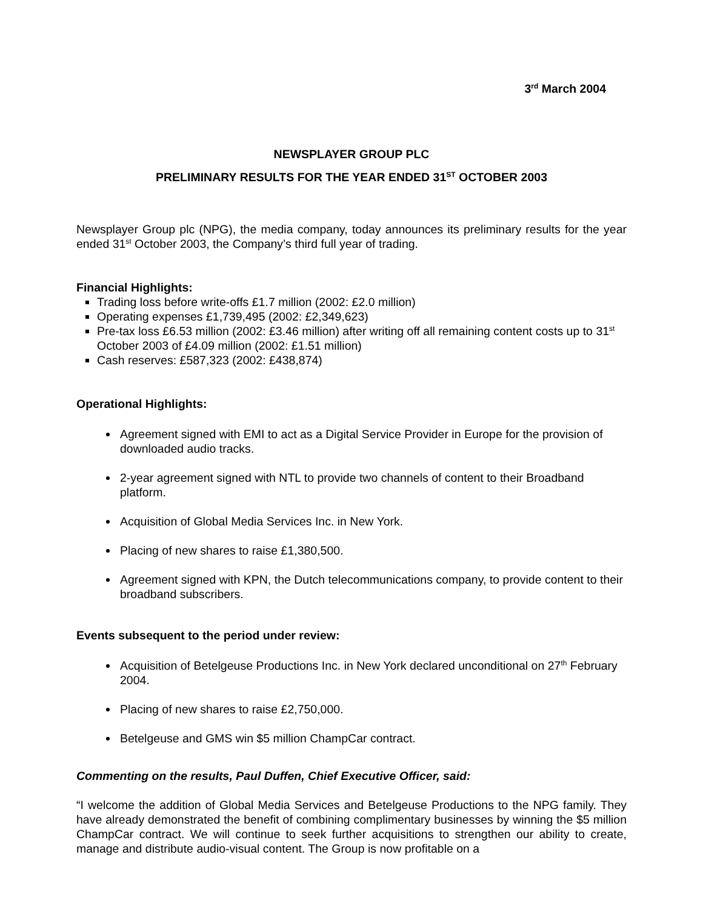3<sup>rd</sup> March 2004
NEWSPLAYER GROUP PLC
PRELIMINARY RESULTS FOR THE YEAR ENDED 31<sup>ST</sup> OCTOBER 2003
Newsplayer Group plc (NPG), the media company, today announces its preliminary results for the year ended 31<sup>st</sup> October 2003, the Company’s third full year of trading.
Financial Highlights:
Trading loss before write-offs £1.7 million (2002: £2.0 million)
Operating expenses £1,739,495 (2002: £2,349,623)
Pre-tax loss £6.53 million (2002: £3.46 million) after writing off all remaining content costs up to 31<sup>st</sup> October 2003 of £4.09 million (2002: £1.51 million)
Cash reserves: £587,323 (2002: £438,874)
Operational Highlights:
Agreement signed with EMI to act as a Digital Service Provider in Europe for the provision of downloaded audio tracks.
2-year agreement signed with NTL to provide two channels of content to their Broadband platform.
Acquisition of Global Media Services Inc. in New York.
Placing of new shares to raise £1,380,500.
Agreement signed with KPN, the Dutch telecommunications company, to provide content to their broadband subscribers.
Events subsequent to the period under review:
Acquisition of Betelgeuse Productions Inc. in New York declared unconditional on 27<sup>th</sup> February 2004.
Placing of new shares to raise £2,750,000.
Betelgeuse and GMS win $5 million ChampCar contract.
Commenting on the results, Paul Duffen, Chief Executive Officer, said:
“I welcome the addition of Global Media Services and Betelgeuse Productions to the NPG family. They have already demonstrated the benefit of combining complimentary businesses by winning the $5 million ChampCar contract. We will continue to seek further acquisitions to strengthen our ability to create, manage and distribute audio-visual content. The Group is now profitable on a